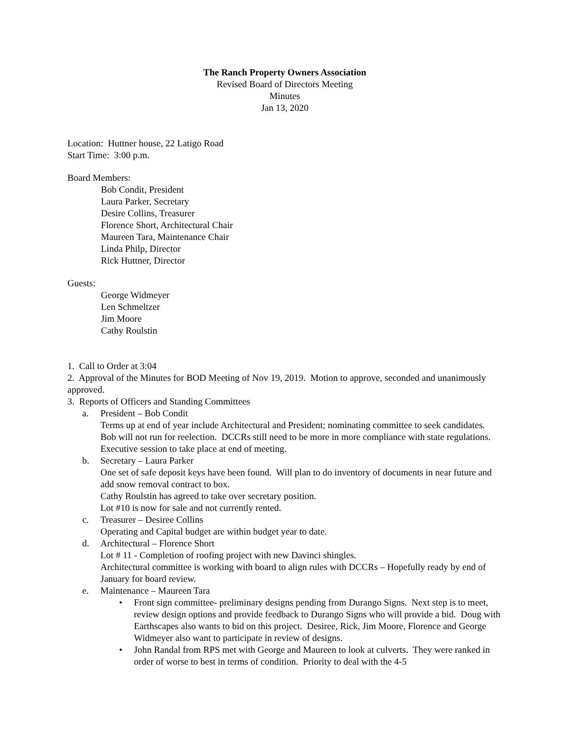The Ranch Property Owners Association
Revised Board of Directors Meeting
Minutes
Jan 13, 2020
Location: Huttner house, 22 Latigo Road
Start Time: 3:00 p.m.
Board Members:
Bob Condit, President
Laura Parker, Secretary
Desire Collins, Treasurer
Florence Short, Architectural Chair
Maureen Tara, Maintenance Chair
Linda Philp, Director
Rick Huttner, Director
Guests:
George Widmeyer
Len Schmeltzer
Jim Moore
Cathy Roulstin
1. Call to Order at 3:04
2. Approval of the Minutes for BOD Meeting of Nov 19, 2019. Motion to approve, seconded and unanimously approved.
3. Reports of Officers and Standing Committees
a. President – Bob Condit
Terms up at end of year include Architectural and President; nominating committee to seek candidates. Bob will not run for reelection. DCCRs still need to be more in more compliance with state regulations. Executive session to take place at end of meeting.
b. Secretary – Laura Parker
One set of safe deposit keys have been found. Will plan to do inventory of documents in near future and add snow removal contract to box.
Cathy Roulstin has agreed to take over secretary position.
Lot #10 is now for sale and not currently rented.
c. Treasurer – Desiree Collins
Operating and Capital budget are within budget year to date.
d. Architectural – Florence Short
Lot # 11 - Completion of roofing project with new Davinci shingles.
Architectural committee is working with board to align rules with DCCRs – Hopefully ready by end of January for board review.
e. Maintenance – Maureen Tara
• Front sign committee- preliminary designs pending from Durango Signs. Next step is to meet, review design options and provide feedback to Durango Signs who will provide a bid. Doug with Earthscapes also wants to bid on this project. Desiree, Rick, Jim Moore, Florence and George Widmeyer also want to participate in review of designs.
• John Randal from RPS met with George and Maureen to look at culverts. They were ranked in order of worse to best in terms of condition. Priority to deal with the 4-5